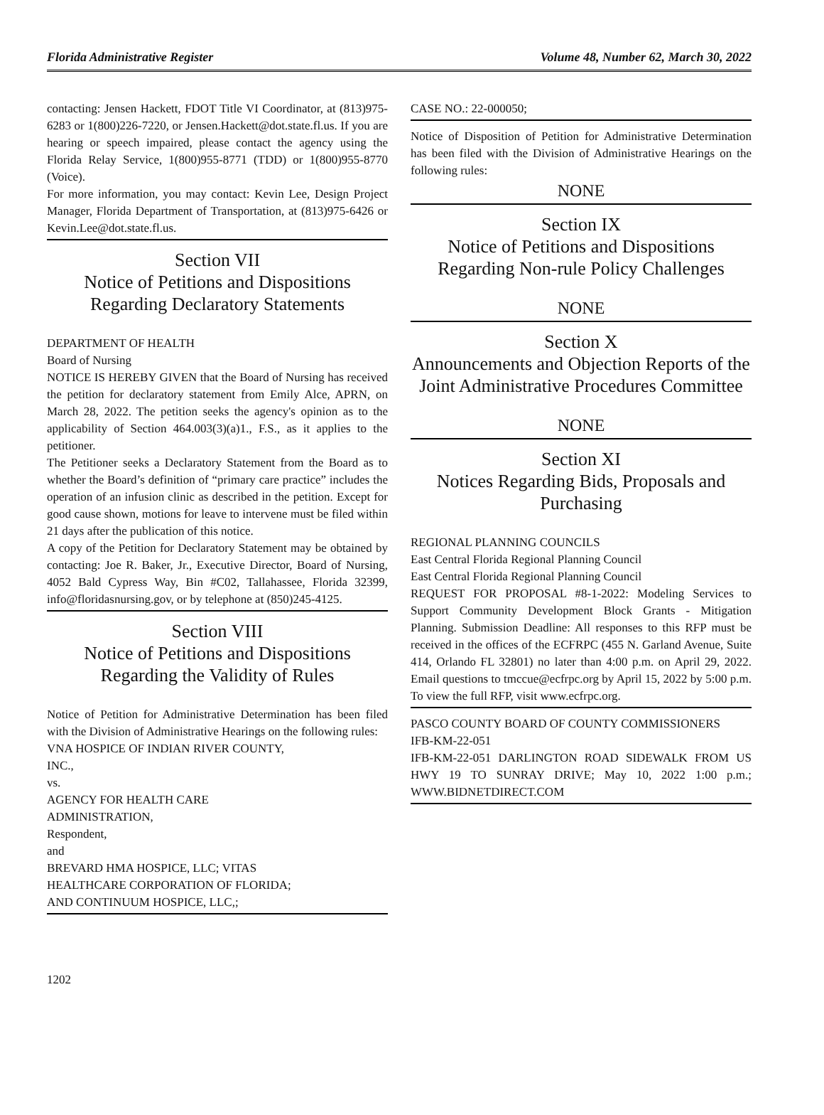Florida Administrative Register Volume 48, Number 62, March 30, 2022
contacting: Jensen Hackett, FDOT Title VI Coordinator, at (813)975-6283 or 1(800)226-7220, or Jensen.Hackett@dot.state.fl.us. If you are hearing or speech impaired, please contact the agency using the Florida Relay Service, 1(800)955-8771 (TDD) or 1(800)955-8770 (Voice).
For more information, you may contact: Kevin Lee, Design Project Manager, Florida Department of Transportation, at (813)975-6426 or Kevin.Lee@dot.state.fl.us.
Section VII
Notice of Petitions and Dispositions Regarding Declaratory Statements
DEPARTMENT OF HEALTH
Board of Nursing
NOTICE IS HEREBY GIVEN that the Board of Nursing has received the petition for declaratory statement from Emily Alce, APRN, on March 28, 2022. The petition seeks the agency's opinion as to the applicability of Section 464.003(3)(a)1., F.S., as it applies to the petitioner.
The Petitioner seeks a Declaratory Statement from the Board as to whether the Board’s definition of “primary care practice” includes the operation of an infusion clinic as described in the petition. Except for good cause shown, motions for leave to intervene must be filed within 21 days after the publication of this notice.
A copy of the Petition for Declaratory Statement may be obtained by contacting: Joe R. Baker, Jr., Executive Director, Board of Nursing, 4052 Bald Cypress Way, Bin #C02, Tallahassee, Florida 32399, info@floridasnursing.gov, or by telephone at (850)245-4125.
Section VIII
Notice of Petitions and Dispositions Regarding the Validity of Rules
Notice of Petition for Administrative Determination has been filed with the Division of Administrative Hearings on the following rules:
VNA HOSPICE OF INDIAN RIVER COUNTY,
INC.,
vs.
AGENCY FOR HEALTH CARE
ADMINISTRATION,
Respondent,
and
BREVARD HMA HOSPICE, LLC; VITAS
HEALTHCARE CORPORATION OF FLORIDA;
AND CONTINUUM HOSPICE, LLC,;
CASE NO.: 22-000050;
Notice of Disposition of Petition for Administrative Determination has been filed with the Division of Administrative Hearings on the following rules:
NONE
Section IX
Notice of Petitions and Dispositions Regarding Non-rule Policy Challenges
NONE
Section X
Announcements and Objection Reports of the Joint Administrative Procedures Committee
NONE
Section XI
Notices Regarding Bids, Proposals and Purchasing
REGIONAL PLANNING COUNCILS
East Central Florida Regional Planning Council
East Central Florida Regional Planning Council
REQUEST FOR PROPOSAL #8-1-2022: Modeling Services to Support Community Development Block Grants - Mitigation Planning. Submission Deadline: All responses to this RFP must be received in the offices of the ECFRPC (455 N. Garland Avenue, Suite 414, Orlando FL 32801) no later than 4:00 p.m. on April 29, 2022. Email questions to tmccue@ecfrpc.org by April 15, 2022 by 5:00 p.m. To view the full RFP, visit www.ecfrpc.org.
PASCO COUNTY BOARD OF COUNTY COMMISSIONERS
IFB-KM-22-051
IFB-KM-22-051 DARLINGTON ROAD SIDEWALK FROM US HWY 19 TO SUNRAY DRIVE; May 10, 2022 1:00 p.m.; WWW.BIDNETDIRECT.COM
1202